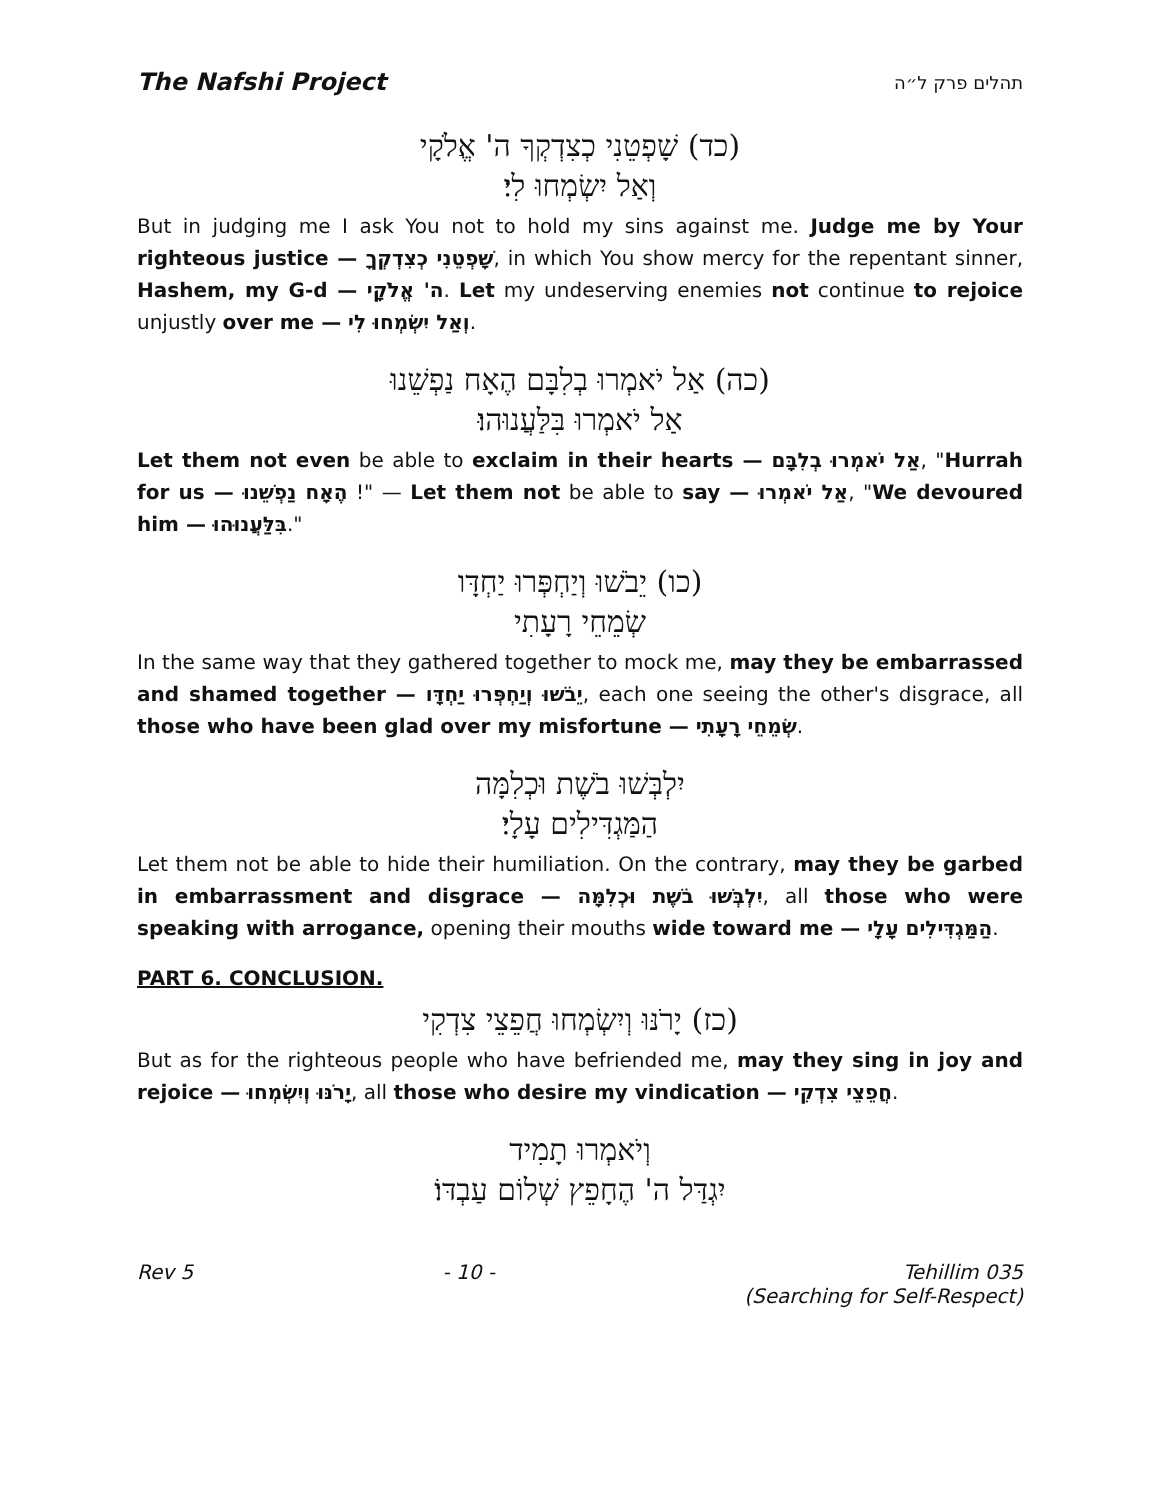The Nafshi Project תהלים פרק ל״ה
(כד) שָׁפְטֵנִי כְצִדְקְךָ ה' אֱלֹקָי
וְאַל יִשְׂמְחוּ לִי׃
But in judging me I ask You not to hold my sins against me. Judge me by Your righteous justice — שָׁפְטֵנִי כְצִדְקְךָ, in which You show mercy for the repentant sinner, Hashem, my G-d — ה' אֱלֹקָי. Let my undeserving enemies not continue to rejoice unjustly over me — וְאַל יִשְׂמְחוּ לִי.
(כה) אַל יֹאמְרוּ בְלִבָּם הֶאָח נַפְשֵׁנוּ
אַל יֹאמְרוּ בִּלַּעֲנוּהוּ׃
Let them not even be able to exclaim in their hearts — אַל יֹאמְרוּ בְלִבָּם, "Hurrah for us — הֶאָח נַפְשֵׁנוּ !" — Let them not be able to say — אַל יֹאמְרוּ, "We devoured him — בִּלַּעֲנוּהוּ."
(כו) יֵבֹשׁוּ וְיַחְפְּרוּ יַחְדָּו
שְׂמֵחֵי רָעָתִי
In the same way that they gathered together to mock me, may they be embarrassed and shamed together — יֵבֹשׁוּ וְיַחְפְּרוּ יַחְדָּו, each one seeing the other's disgrace, all those who have been glad over my misfortune — שְׂמֵחֵי רָעָתִי.
יִלְבְּשׁוּ בֹשֶׁת וּכְלִמָּה
הַמַּגְדִּילִים עָלָי׃
Let them not be able to hide their humiliation. On the contrary, may they be garbed in embarrassment and disgrace — יִלְבְּשׁוּ בֹשֶׁת וּכְלִמָּה, all those who were speaking with arrogance, opening their mouths wide toward me — הַמַּגְדִּילִים עָלָי.
PART 6. CONCLUSION.
(כז) יָרֹנּוּ וְיִשְׂמְחוּ חֲפֵצֵי צִדְקִי
But as for the righteous people who have befriended me, may they sing in joy and rejoice — יָרֹנּוּ וְיִשְׂמְחוּ, all those who desire my vindication — חֲפֵצֵי צִדְקִי.
וְיֹאמְרוּ תָמִיד
יִגְדַּל ה' הֶחָפֵץ שְׁלוֹם עַבְדּוֹ׃
Rev 5 - 10 - Tehillim 035
(Searching for Self-Respect)